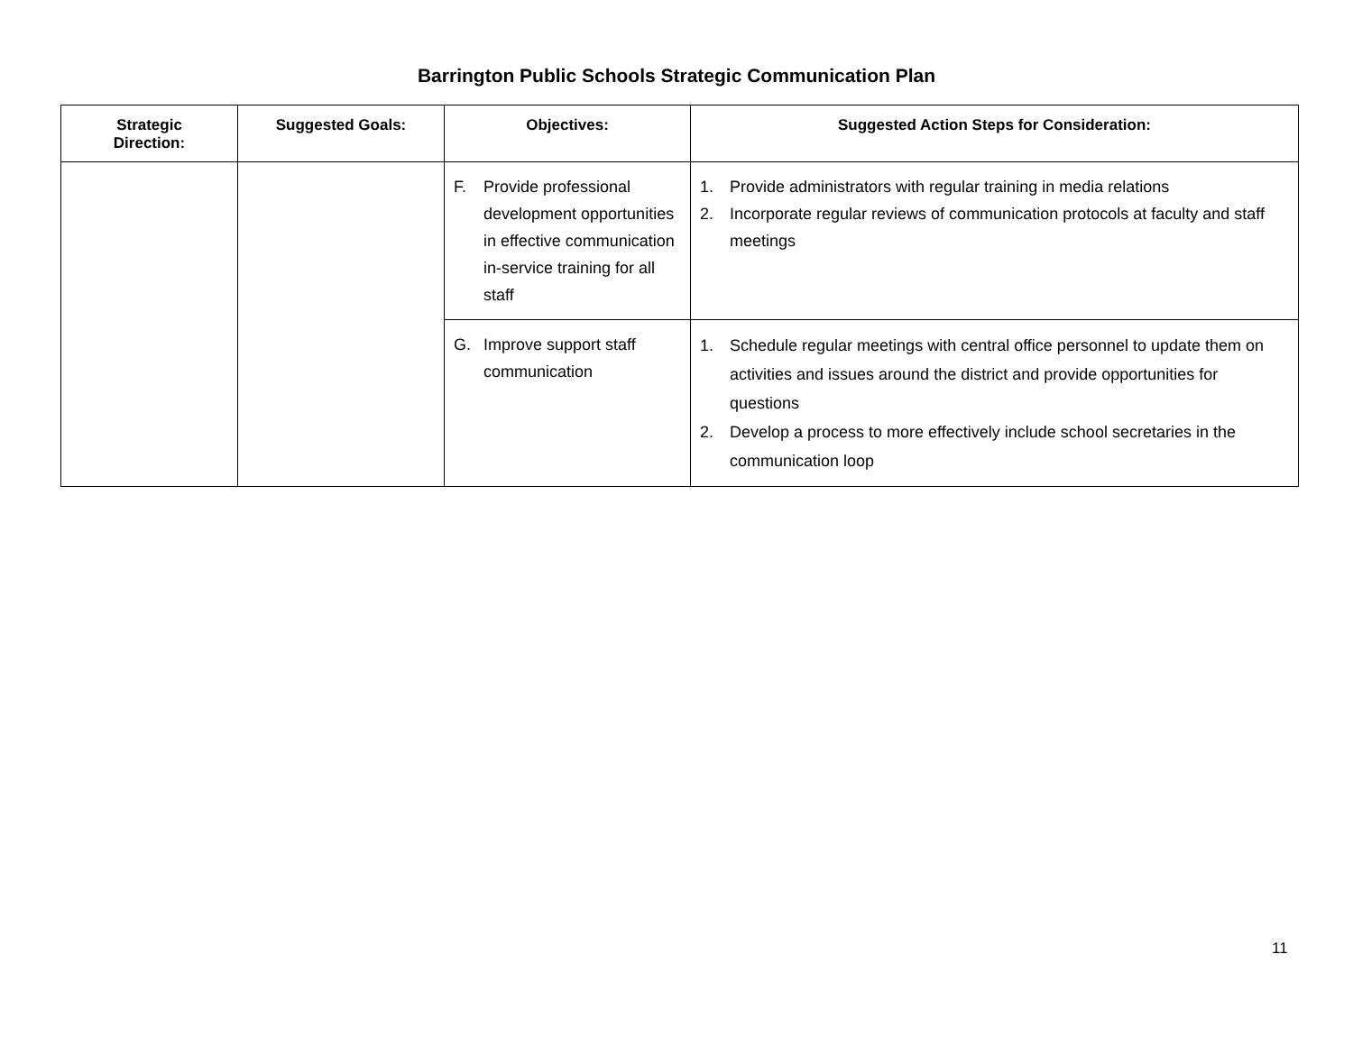Barrington Public Schools Strategic Communication Plan
| Strategic Direction: | Suggested Goals: | Objectives: | Suggested Action Steps for Consideration: |
| --- | --- | --- | --- |
| | | F. Provide professional development opportunities in effective communication in-service training for all staff | 1. Provide administrators with regular training in media relations 2. Incorporate regular reviews of communication protocols at faculty and staff meetings |
| | | G. Improve support staff communication | 1. Schedule regular meetings with central office personnel to update them on activities and issues around the district and provide opportunities for questions 2. Develop a process to more effectively include school secretaries in the communication loop |
11